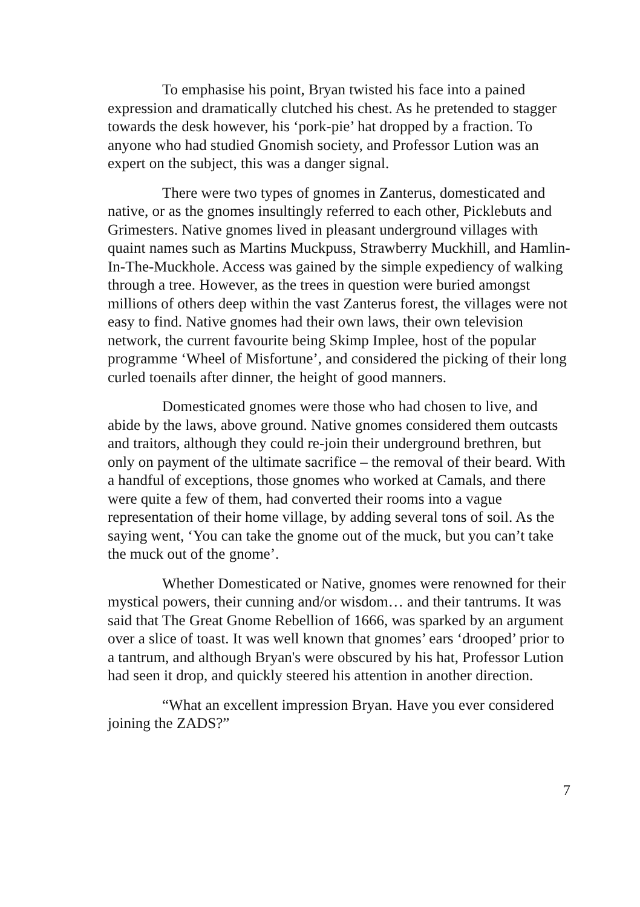To emphasise his point, Bryan twisted his face into a pained expression and dramatically clutched his chest. As he pretended to stagger towards the desk however, his ‘pork-pie’ hat dropped by a fraction. To anyone who had studied Gnomish society, and Professor Lution was an expert on the subject, this was a danger signal.
There were two types of gnomes in Zanterus, domesticated and native, or as the gnomes insultingly referred to each other, Picklebuts and Grimesters. Native gnomes lived in pleasant underground villages with quaint names such as Martins Muckpuss, Strawberry Muckhill, and Hamlin-In-The-Muckhole. Access was gained by the simple expediency of walking through a tree. However, as the trees in question were buried amongst millions of others deep within the vast Zanterus forest, the villages were not easy to find. Native gnomes had their own laws, their own television network, the current favourite being Skimp Implee, host of the popular programme ‘Wheel of Misfortune’, and considered the picking of their long curled toenails after dinner, the height of good manners.
Domesticated gnomes were those who had chosen to live, and abide by the laws, above ground. Native gnomes considered them outcasts and traitors, although they could re-join their underground brethren, but only on payment of the ultimate sacrifice – the removal of their beard. With a handful of exceptions, those gnomes who worked at Camals, and there were quite a few of them, had converted their rooms into a vague representation of their home village, by adding several tons of soil. As the saying went, ‘You can take the gnome out of the muck, but you can’t take the muck out of the gnome’.
Whether Domesticated or Native, gnomes were renowned for their mystical powers, their cunning and/or wisdom… and their tantrums. It was said that The Great Gnome Rebellion of 1666, was sparked by an argument over a slice of toast. It was well known that gnomes’ ears ‘drooped’ prior to a tantrum, and although Bryan's were obscured by his hat, Professor Lution had seen it drop, and quickly steered his attention in another direction.
“What an excellent impression Bryan. Have you ever considered joining the ZADS?”
7